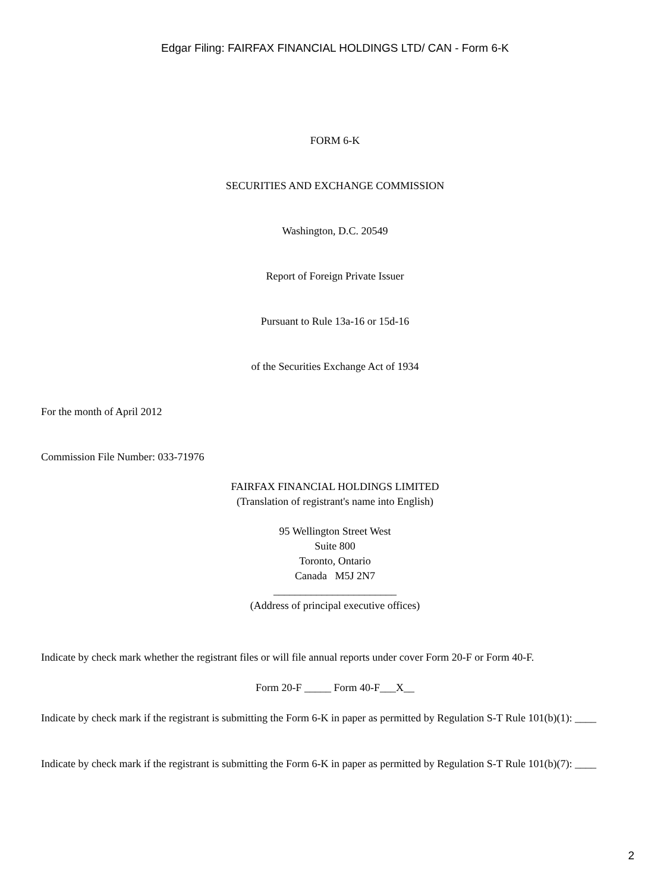Edgar Filing: FAIRFAX FINANCIAL HOLDINGS LTD/ CAN - Form 6-K
FORM 6-K
SECURITIES AND EXCHANGE COMMISSION
Washington, D.C. 20549
Report of Foreign Private Issuer
Pursuant to Rule 13a-16 or 15d-16
of the Securities Exchange Act of 1934
For the month of April 2012
Commission File Number: 033-71976
FAIRFAX FINANCIAL HOLDINGS LIMITED
(Translation of registrant's name into English)
95 Wellington Street West
Suite 800
Toronto, Ontario
Canada M5J 2N7
_______________________
(Address of principal executive offices)
Indicate by check mark whether the registrant files or will file annual reports under cover Form 20-F or Form 40-F.
Form 20-F _____ Form 40-F___X__
Indicate by check mark if the registrant is submitting the Form 6-K in paper as permitted by Regulation S-T Rule 101(b)(1): ____
Indicate by check mark if the registrant is submitting the Form 6-K in paper as permitted by Regulation S-T Rule 101(b)(7): ____
2